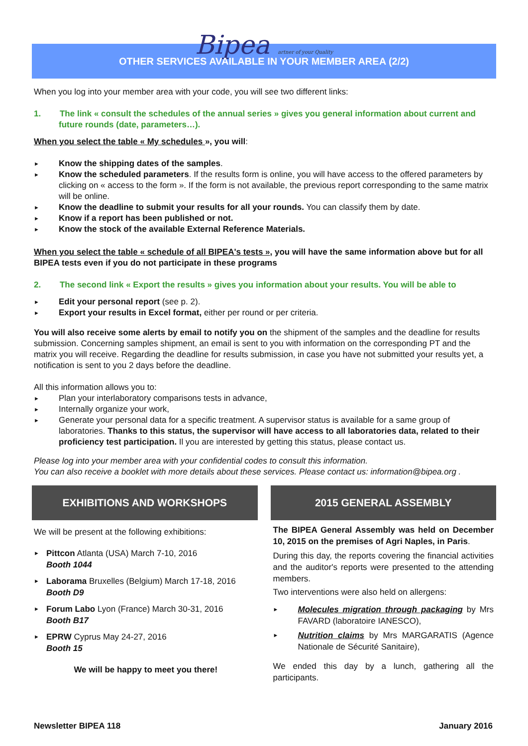Bipea artner of your Quality
OTHER SERVICES AVAILABLE IN YOUR MEMBER AREA (2/2)
When you log into your member area with your code, you will see two different links:
1. The link « consult the schedules of the annual series » gives you general information about current and future rounds (date, parameters…).
When you select the table « My schedules », you will:
► Know the shipping dates of the samples.
► Know the scheduled parameters. If the results form is online, you will have access to the offered parameters by clicking on « access to the form ». If the form is not available, the previous report corresponding to the same matrix will be online.
► Know the deadline to submit your results for all your rounds. You can classify them by date.
► Know if a report has been published or not.
► Know the stock of the available External Reference Materials.
When you select the table « schedule of all BIPEA's tests », you will have the same information above but for all BIPEA tests even if you do not participate in these programs
2. The second link « Export the results » gives you information about your results. You will be able to
► Edit your personal report (see p. 2).
► Export your results in Excel format, either per round or per criteria.
You will also receive some alerts by email to notify you on the shipment of the samples and the deadline for results submission. Concerning samples shipment, an email is sent to you with information on the corresponding PT and the matrix you will receive. Regarding the deadline for results submission, in case you have not submitted your results yet, a notification is sent to you 2 days before the deadline.
All this information allows you to:
► Plan your interlaboratory comparisons tests in advance,
► Internally organize your work,
► Generate your personal data for a specific treatment. A supervisor status is available for a same group of laboratories. Thanks to this status, the supervisor will have access to all laboratories data, related to their proficiency test participation. Il you are interested by getting this status, please contact us.
Please log into your member area with your confidential codes to consult this information.
You can also receive a booklet with more details about these services. Please contact us: information@bipea.org .
EXHIBITIONS AND WORKSHOPS
We will be present at the following exhibitions:
► Pittcon Atlanta (USA) March 7-10, 2016
Booth 1044
► Laborama Bruxelles (Belgium) March 17-18, 2016
Booth D9
► Forum Labo Lyon (France) March 30-31, 2016
Booth B17
► EPRW Cyprus May 24-27, 2016
Booth 15
We will be happy to meet you there!
2015 GENERAL ASSEMBLY
The BIPEA General Assembly was held on December 10, 2015 on the premises of Agri Naples, in Paris.
During this day, the reports covering the financial activities and the auditor's reports were presented to the attending members.
Two interventions were also held on allergens:
► Molecules migration through packaging by Mrs FAVARD (laboratoire IANESCO),
► Nutrition claims by Mrs MARGARATIS (Agence Nationale de Sécurité Sanitaire),
We ended this day by a lunch, gathering all the participants.
Newsletter BIPEA 118 January 2016